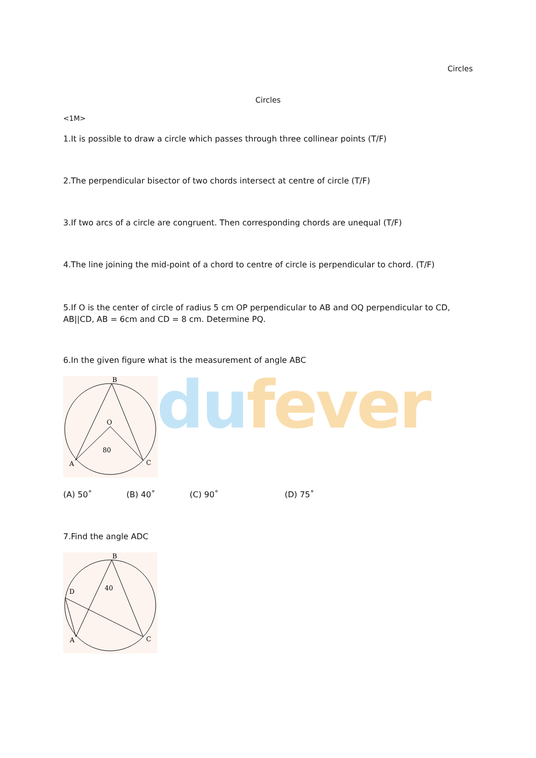du fever
Circles
Circles
<1M>
1.It is possible to draw a circle which passes through three collinear points (T/F)
2.The perpendicular bisector of two chords intersect at centre of circle (T/F)
3.If two arcs of a circle are congruent. Then corresponding chords are unequal (T/F)
4.The line joining the mid-point of a chord to centre of circle is perpendicular to chord. (T/F)
5.If O is the center of circle of radius 5 cm OP perpendicular to AB and OQ perpendicular to CD, AB||CD, AB = 6cm and CD = 8 cm. Determine PQ.
6.In the given figure what is the measurement of angle ABC
B
O
80
A
C
(A) 50˚ (B) 40˚ (C) 90˚ (D) 75˚
7.Find the angle ADC
B
D
40
A
C